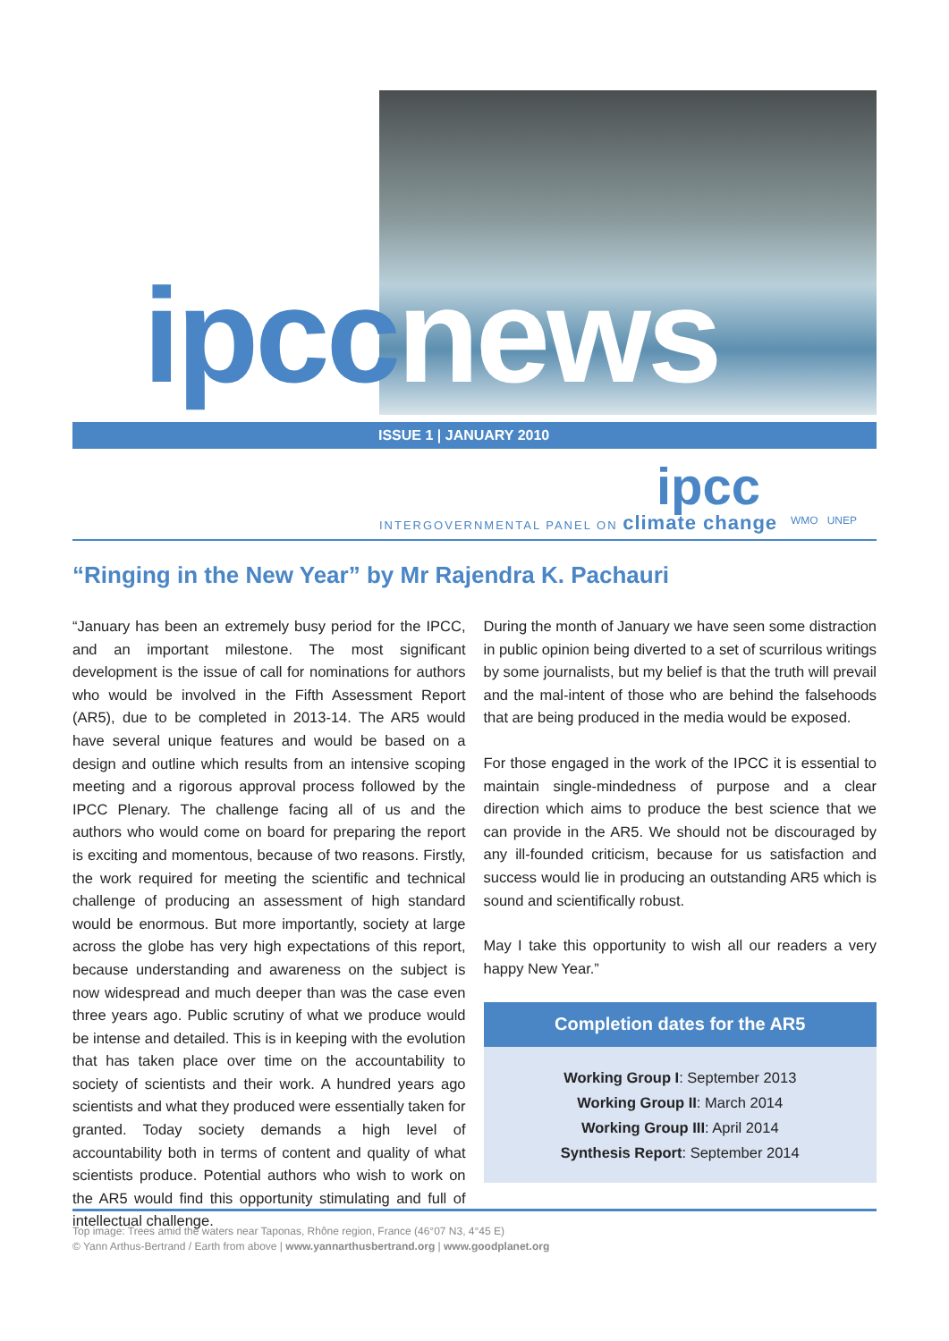ipccnews
ISSUE 1 | JANUARY 2010
ipcc
INTERGOVERNMENTAL PANEL ON climate change
WMO UNEP
“Ringing in the New Year” by Mr Rajendra K. Pachauri
“January has been an extremely busy period for the IPCC, and an important milestone. The most significant development is the issue of call for nominations for authors who would be involved in the Fifth Assessment Report (AR5), due to be completed in 2013-14. The AR5 would have several unique features and would be based on a design and outline which results from an intensive scoping meeting and a rigorous approval process followed by the IPCC Plenary. The challenge facing all of us and the authors who would come on board for preparing the report is exciting and momentous, because of two reasons. Firstly, the work required for meeting the scientific and technical challenge of producing an assessment of high standard would be enormous. But more importantly, society at large across the globe has very high expectations of this report, because understanding and awareness on the subject is now widespread and much deeper than was the case even three years ago. Public scrutiny of what we produce would be intense and detailed. This is in keeping with the evolution that has taken place over time on the accountability to society of scientists and their work. A hundred years ago scientists and what they produced were essentially taken for granted. Today society demands a high level of accountability both in terms of content and quality of what scientists produce. Potential authors who wish to work on the AR5 would find this opportunity stimulating and full of intellectual challenge.
During the month of January we have seen some distraction in public opinion being diverted to a set of scurrilous writings by some journalists, but my belief is that the truth will prevail and the mal-intent of those who are behind the falsehoods that are being produced in the media would be exposed.
For those engaged in the work of the IPCC it is essential to maintain single-mindedness of purpose and a clear direction which aims to produce the best science that we can provide in the AR5. We should not be discouraged by any ill-founded criticism, because for us satisfaction and success would lie in producing an outstanding AR5 which is sound and scientifically robust.
May I take this opportunity to wish all our readers a very happy New Year.”
Completion dates for the AR5
Working Group I: September 2013
Working Group II: March 2014
Working Group III: April 2014
Synthesis Report: September 2014
Top image: Trees amid the waters near Taponas, Rhône region, France (46°07 N3, 4°45 E)
© Yann Arthus-Bertrand / Earth from above | www.yannarthusbertrand.org | www.goodplanet.org